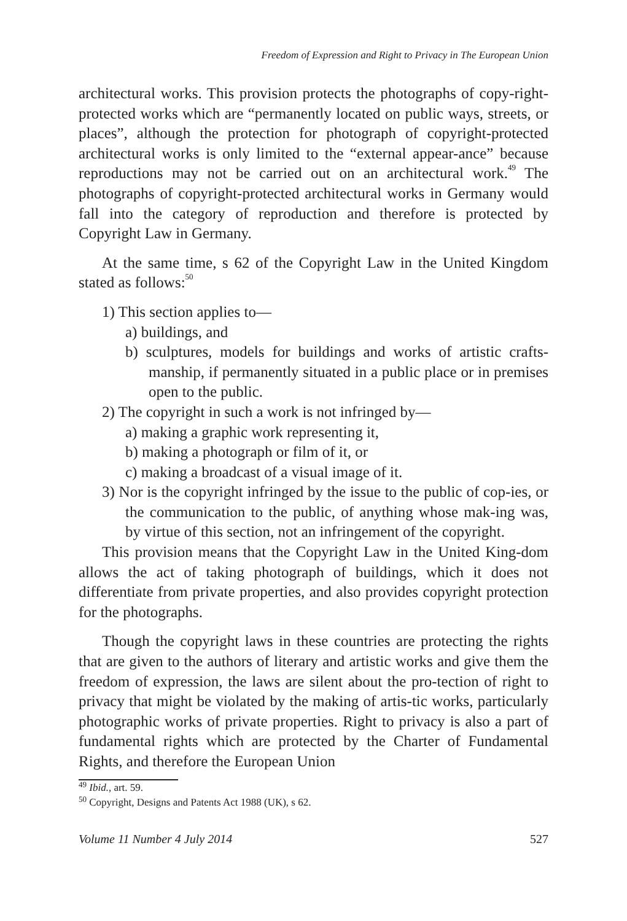Freedom of Expression and Right to Privacy in The European Union
architectural works. This provision protects the photographs of copy-right-protected works which are “permanently located on public ways, streets, or places”, although the protection for photograph of copyright-protected architectural works is only limited to the “external appear-ance” because reproductions may not be carried out on an architectural work.<sup>49</sup> The photographs of copyright-protected architectural works in Germany would fall into the category of reproduction and therefore is protected by Copyright Law in Germany.
At the same time, s 62 of the Copyright Law in the United Kingdom stated as follows:<sup>50</sup>
1) This section applies to—
a) buildings, and
b) sculptures, models for buildings and works of artistic crafts-manship, if permanently situated in a public place or in premises open to the public.
2) The copyright in such a work is not infringed by—
a) making a graphic work representing it,
b) making a photograph or film of it, or
c) making a broadcast of a visual image of it.
3) Nor is the copyright infringed by the issue to the public of cop-ies, or the communication to the public, of anything whose mak-ing was, by virtue of this section, not an infringement of the copyright.
This provision means that the Copyright Law in the United King-dom allows the act of taking photograph of buildings, which it does not differentiate from private properties, and also provides copyright protection for the photographs.
Though the copyright laws in these countries are protecting the rights that are given to the authors of literary and artistic works and give them the freedom of expression, the laws are silent about the pro-tection of right to privacy that might be violated by the making of artis-tic works, particularly photographic works of private properties. Right to privacy is also a part of fundamental rights which are protected by the Charter of Fundamental Rights, and therefore the European Union
<sup>49</sup> Ibid., art. 59.
<sup>50</sup> Copyright, Designs and Patents Act 1988 (UK), s 62.
Volume 11 Number 4 July 2014 527